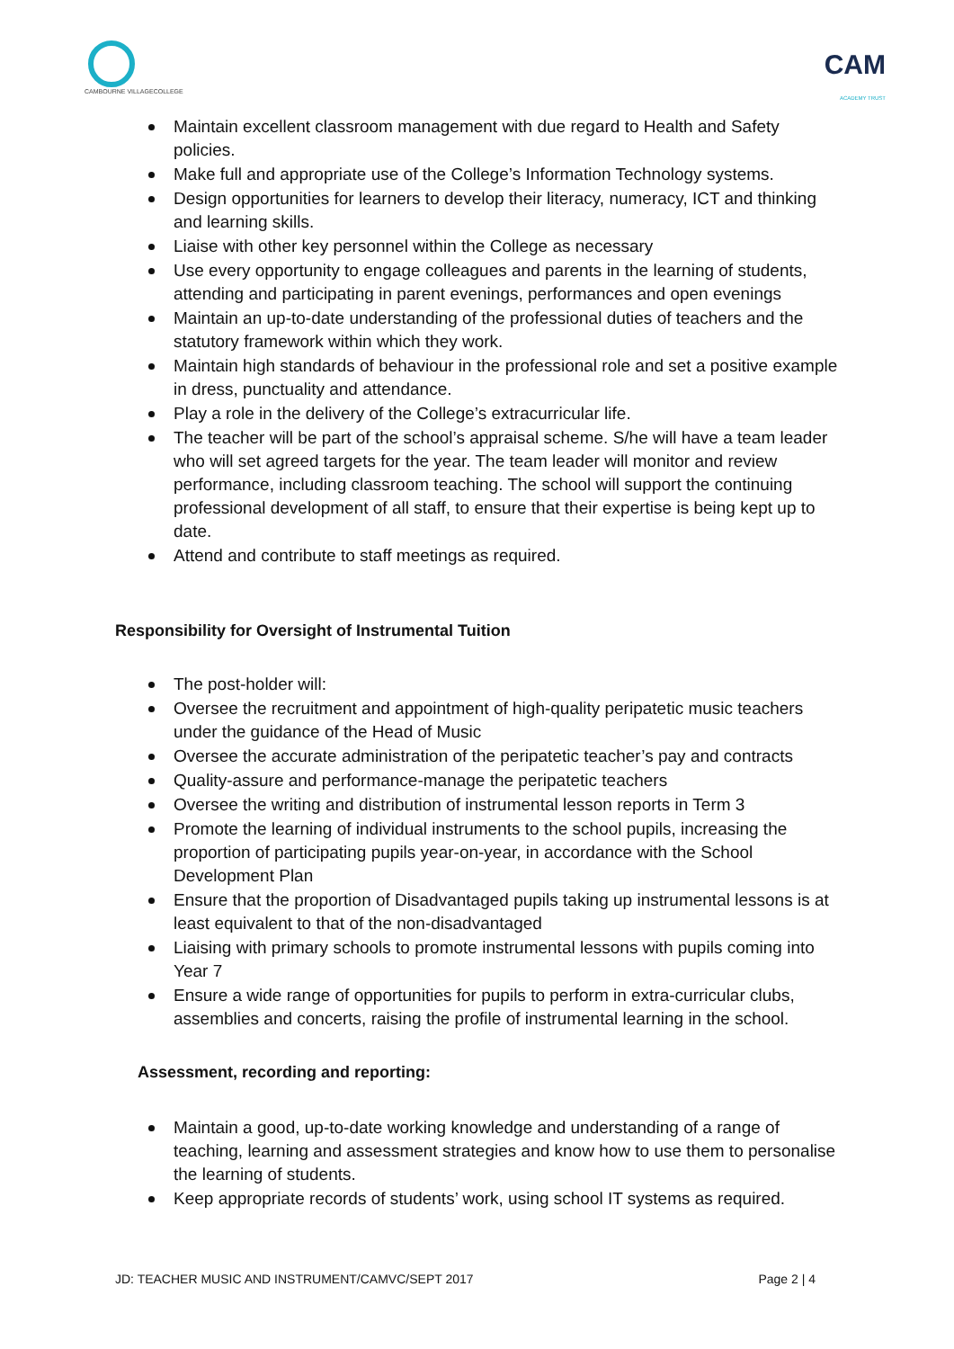CAMBOURNE VILLAGECOLLEGE
CAM
ACADEMY TRUST
Maintain excellent classroom management with due regard to Health and Safety policies.
Make full and appropriate use of the College’s Information Technology systems.
Design opportunities for learners to develop their literacy, numeracy, ICT and thinking and learning skills.
Liaise with other key personnel within the College as necessary
Use every opportunity to engage colleagues and parents in the learning of students, attending and participating in parent evenings, performances and open evenings
Maintain an up-to-date understanding of the professional duties of teachers and the statutory framework within which they work.
Maintain high standards of behaviour in the professional role and set a positive example in dress, punctuality and attendance.
Play a role in the delivery of the College’s extracurricular life.
The teacher will be part of the school’s appraisal scheme. S/he will have a team leader who will set agreed targets for the year. The team leader will monitor and review performance, including classroom teaching. The school will support the continuing professional development of all staff, to ensure that their expertise is being kept up to date.
Attend and contribute to staff meetings as required.
Responsibility for Oversight of Instrumental Tuition
The post-holder will:
Oversee the recruitment and appointment of high-quality peripatetic music teachers under the guidance of the Head of Music
Oversee the accurate administration of the peripatetic teacher’s pay and contracts
Quality-assure and performance-manage the peripatetic teachers
Oversee the writing and distribution of instrumental lesson reports in Term 3
Promote the learning of individual instruments to the school pupils, increasing the proportion of participating pupils year-on-year, in accordance with the School Development Plan
Ensure that the proportion of Disadvantaged pupils taking up instrumental lessons is at least equivalent to that of the non-disadvantaged
Liaising with primary schools to promote instrumental lessons with pupils coming into Year 7
Ensure a wide range of opportunities for pupils to perform in extra-curricular clubs, assemblies and concerts, raising the profile of instrumental learning in the school.
Assessment, recording and reporting:
Maintain a good, up-to-date working knowledge and understanding of a range of teaching, learning and assessment strategies and know how to use them to personalise the learning of students.
Keep appropriate records of students’ work, using school IT systems as required.
JD: TEACHER MUSIC AND INSTRUMENT/CAMVC/SEPT 2017 Page 2 | 4